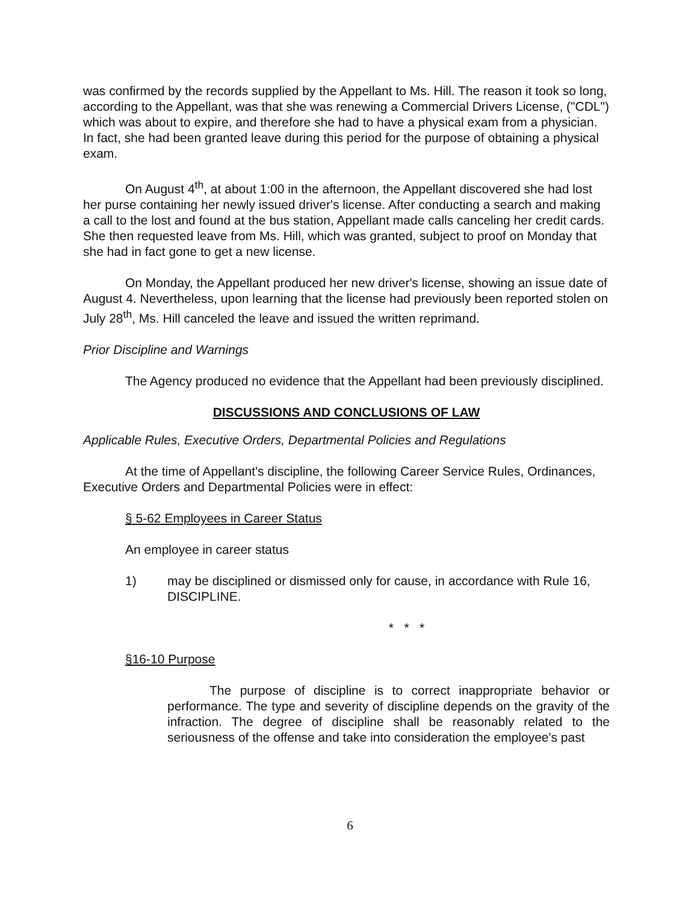was confirmed by the records supplied by the Appellant to Ms. Hill. The reason it took so long, according to the Appellant, was that she was renewing a Commercial Drivers License, ("CDL") which was about to expire, and therefore she had to have a physical exam from a physician. In fact, she had been granted leave during this period for the purpose of obtaining a physical exam.
On August 4<sup>th</sup>, at about 1:00 in the afternoon, the Appellant discovered she had lost her purse containing her newly issued driver's license. After conducting a search and making a call to the lost and found at the bus station, Appellant made calls canceling her credit cards. She then requested leave from Ms. Hill, which was granted, subject to proof on Monday that she had in fact gone to get a new license.
On Monday, the Appellant produced her new driver's license, showing an issue date of August 4. Nevertheless, upon learning that the license had previously been reported stolen on July 28<sup>th</sup>, Ms. Hill canceled the leave and issued the written reprimand.
Prior Discipline and Warnings
The Agency produced no evidence that the Appellant had been previously disciplined.
DISCUSSIONS AND CONCLUSIONS OF LAW
Applicable Rules, Executive Orders, Departmental Policies and Regulations
At the time of Appellant's discipline, the following Career Service Rules, Ordinances, Executive Orders and Departmental Policies were in effect:
§ 5-62 Employees in Career Status
An employee in career status
1) may be disciplined or dismissed only for cause, in accordance with Rule 16, DISCIPLINE.
* * *
§16-10 Purpose
The purpose of discipline is to correct inappropriate behavior or performance. The type and severity of discipline depends on the gravity of the infraction. The degree of discipline shall be reasonably related to the seriousness of the offense and take into consideration the employee's past
6